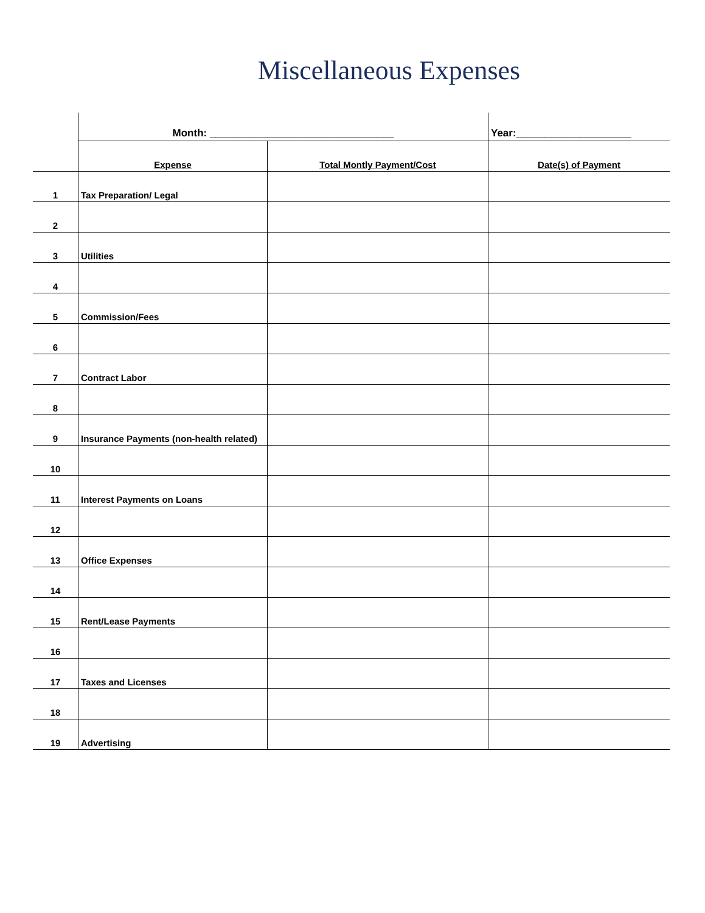Miscellaneous Expenses
| | Month: ________________________________ | | Year:____________________ |
| | Expense | Total Montly Payment/Cost | Date(s) of Payment |
| 1 | Tax Preparation/ Legal | | |
| 2 | | | |
| 3 | Utilities | | |
| 4 | | | |
| 5 | Commission/Fees | | |
| 6 | | | |
| 7 | Contract Labor | | |
| 8 | | | |
| 9 | Insurance Payments (non-health related) | | |
| 10 | | | |
| 11 | Interest Payments on Loans | | |
| 12 | | | |
| 13 | Office Expenses | | |
| 14 | | | |
| 15 | Rent/Lease Payments | | |
| 16 | | | |
| 17 | Taxes and Licenses | | |
| 18 | | | |
| 19 | Advertising | | |